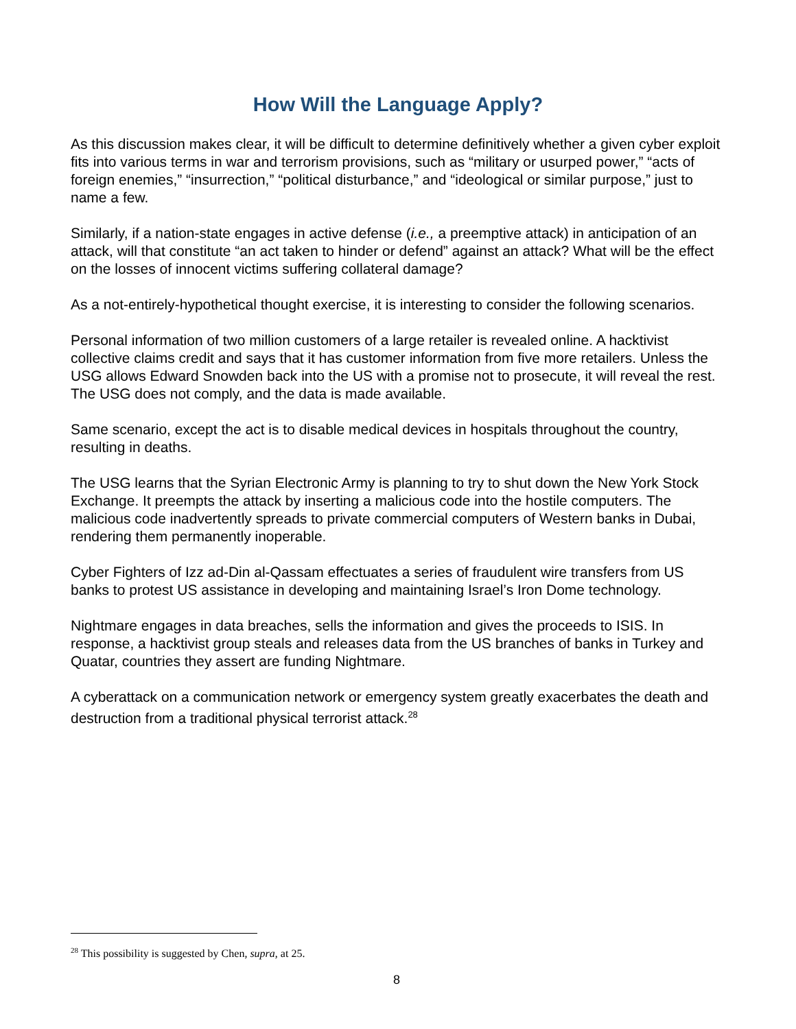How Will the Language Apply?
As this discussion makes clear, it will be difficult to determine definitively whether a given cyber exploit fits into various terms in war and terrorism provisions, such as “military or usurped power,” “acts of foreign enemies,” “insurrection,” “political disturbance,” and “ideological or similar purpose,” just to name a few.
Similarly, if a nation-state engages in active defense (i.e., a preemptive attack) in anticipation of an attack, will that constitute “an act taken to hinder or defend” against an attack? What will be the effect on the losses of innocent victims suffering collateral damage?
As a not-entirely-hypothetical thought exercise, it is interesting to consider the following scenarios.
Personal information of two million customers of a large retailer is revealed online. A hacktivist collective claims credit and says that it has customer information from five more retailers. Unless the USG allows Edward Snowden back into the US with a promise not to prosecute, it will reveal the rest. The USG does not comply, and the data is made available.
Same scenario, except the act is to disable medical devices in hospitals throughout the country, resulting in deaths.
The USG learns that the Syrian Electronic Army is planning to try to shut down the New York Stock Exchange. It preempts the attack by inserting a malicious code into the hostile computers. The malicious code inadvertently spreads to private commercial computers of Western banks in Dubai, rendering them permanently inoperable.
Cyber Fighters of Izz ad-Din al-Qassam effectuates a series of fraudulent wire transfers from US banks to protest US assistance in developing and maintaining Israel’s Iron Dome technology.
Nightmare engages in data breaches, sells the information and gives the proceeds to ISIS. In response, a hacktivist group steals and releases data from the US branches of banks in Turkey and Quatar, countries they assert are funding Nightmare.
A cyberattack on a communication network or emergency system greatly exacerbates the death and destruction from a traditional physical terrorist attack.<sup>28</sup>
<sup>28</sup> This possibility is suggested by Chen, supra, at 25.
8